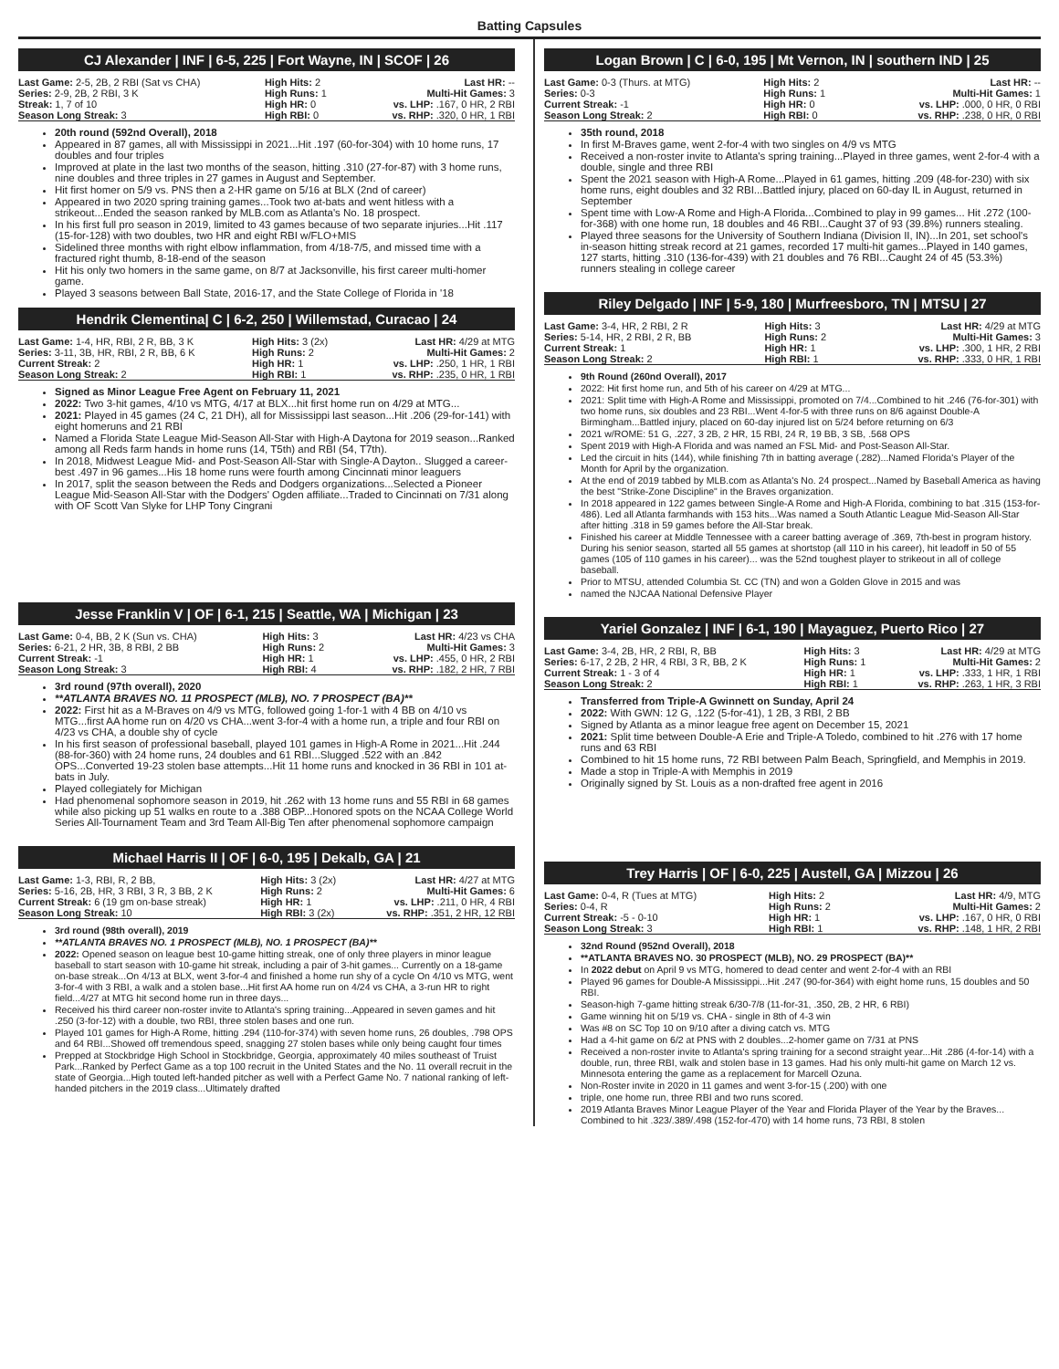Batting Capsules
CJ Alexander | INF | 6-5, 225 | Fort Wayne, IN | SCOF | 26
| Last Game: 2-5, 2B, 2 RBI (Sat vs CHA) | High Hits: 2 | Last HR: -- |
| Series: 2-9, 2B, 2 RBI, 3 K | High Runs: 1 | Multi-Hit Games: 3 |
| Streak: 1, 7 of 10 | High HR: 0 | vs. LHP: .167, 0 HR, 2 RBI |
| Season Long Streak: 3 | High RBI: 0 | vs. RHP: .320, 0 HR, 1 RBI |
20th round (592nd Overall), 2018
Appeared in 87 games, all with Mississippi in 2021...Hit .197 (60-for-304) with 10 home runs, 17 doubles and four triples
Improved at plate in the last two months of the season, hitting .310 (27-for-87) with 3 home runs, nine doubles and three triples in 27 games in August and September.
Hit first homer on 5/9 vs. PNS then a 2-HR game on 5/16 at BLX (2nd of career)
Appeared in two 2020 spring training games...Took two at-bats and went hitless with a strikeout...Ended the season ranked by MLB.com as Atlanta's No. 18 prospect.
In his first full pro season in 2019, limited to 43 games because of two separate injuries...Hit .117 (15-for-128) with two doubles, two HR and eight RBI w/FLO+MIS
Sidelined three months with right elbow inflammation, from 4/18-7/5, and missed time with a fractured right thumb, 8-18-end of the season
Hit his only two homers in the same game, on 8/7 at Jacksonville, his first career multi-homer game.
Played 3 seasons between Ball State, 2016-17, and the State College of Florida in '18
Hendrik Clementina| C | 6-2, 250 | Willemstad, Curacao | 24
| Last Game: 1-4, HR, RBI, 2 R, BB, 3 K | High Hits: 3 (2x) | Last HR: 4/29 at MTG |
| Series: 3-11, 3B, HR, RBI, 2 R, BB, 6 K | High Runs: 2 | Multi-Hit Games: 2 |
| Current Streak: 2 | High HR: 1 | vs. LHP: .250, 1 HR, 1 RBI |
| Season Long Streak: 2 | High RBI: 1 | vs. RHP: .235, 0 HR, 1 RBI |
Signed as Minor League Free Agent on February 11, 2021
2022: Two 3-hit games, 4/10 vs MTG, 4/17 at BLX...hit first home run on 4/29 at MTG...
2021: Played in 45 games (24 C, 21 DH), all for Mississippi last season...Hit .206 (29-for-141) with eight homeruns and 21 RBI
Named a Florida State League Mid-Season All-Star with High-A Daytona for 2019 season...Ranked among all Reds farm hands in home runs (14, T5th) and RBI (54, T7th).
In 2018, Midwest League Mid- and Post-Season All-Star with Single-A Dayton.. Slugged a career-best .497 in 96 games...His 18 home runs were fourth among Cincinnati minor leaguers
In 2017, split the season between the Reds and Dodgers organizations...Selected a Pioneer League Mid-Season All-Star with the Dodgers' Ogden affiliate...Traded to Cincinnati on 7/31 along with OF Scott Van Slyke for LHP Tony Cingrani
Jesse Franklin V | OF | 6-1, 215 | Seattle, WA | Michigan | 23
| Last Game: 0-4, BB, 2 K (Sun vs. CHA) | High Hits: 3 | Last HR: 4/23 vs CHA |
| Series: 6-21, 2 HR, 3B, 8 RBI, 2 BB | High Runs: 2 | Multi-Hit Games: 3 |
| Current Streak: -1 | High HR: 1 | vs. LHP: .455, 0 HR, 2 RBI |
| Season Long Streak: 3 | High RBI: 4 | vs. RHP: .182, 2 HR, 7 RBI |
3rd round (97th overall), 2020
**ATLANTA BRAVES NO. 11 PROSPECT (MLB), NO. 7 PROSPECT (BA)**
2022: First hit as a M-Braves on 4/9 vs MTG, followed going 1-for-1 with 4 BB on 4/10 vs MTG...first AA home run on 4/20 vs CHA...went 3-for-4 with a home run, a triple and four RBI on 4/23 vs CHA, a double shy of cycle
In his first season of professional baseball, played 101 games in High-A Rome in 2021...Hit .244 (88-for-360) with 24 home runs, 24 doubles and 61 RBI...Slugged .522 with an .842 OPS...Converted 19-23 stolen base attempts...Hit 11 home runs and knocked in 36 RBI in 101 at-bats in July.
Played collegiately for Michigan
Had phenomenal sophomore season in 2019, hit .262 with 13 home runs and 55 RBI in 68 games while also picking up 51 walks en route to a .388 OBP...Honored spots on the NCAA College World Series All-Tournament Team and 3rd Team All-Big Ten after phenomenal sophomore campaign
Michael Harris II | OF | 6-0, 195 | Dekalb, GA | 21
| Last Game: 1-3, RBI, R, 2 BB, | High Hits: 3 (2x) | Last HR: 4/27 at MTG |
| Series: 5-16, 2B, HR, 3 RBI, 3 R, 3 BB, 2 K | High Runs: 2 | Multi-Hit Games: 6 |
| Current Streak: 6 (19 gm on-base streak) | High HR: 1 | vs. LHP: .211, 0 HR, 4 RBI |
| Season Long Streak: 10 | High RBI: 3 (2x) | vs. RHP: .351, 2 HR, 12 RBI |
3rd round (98th overall), 2019
**ATLANTA BRAVES NO. 1 PROSPECT (MLB), NO. 1 PROSPECT (BA)**
2022: Opened season on league best 10-game hitting streak, one of only three players in minor league baseball to start season with 10-game hit streak, including a pair of 3-hit games... Currently on a 18-game on-base streak...On 4/13 at BLX, went 3-for-4 and finished a home run shy of a cycle On 4/10 vs MTG, went 3-for-4 with 3 RBI, a walk and a stolen base...Hit first AA home run on 4/24 vs CHA, a 3-run HR to right field...4/27 at MTG hit second home run in three days...
Received his third career non-roster invite to Atlanta's spring training...Appeared in seven games and hit .250 (3-for-12) with a double, two RBI, three stolen bases and one run.
Played 101 games for High-A Rome, hitting .294 (110-for-374) with seven home runs, 26 doubles, .798 OPS and 64 RBI...Showed off tremendous speed, snagging 27 stolen bases while only being caught four times
Prepped at Stockbridge High School in Stockbridge, Georgia, approximately 40 miles southeast of Truist Park...Ranked by Perfect Game as a top 100 recruit in the United States and the No. 11 overall recruit in the state of Georgia...High touted left-handed pitcher as well with a Perfect Game No. 7 national ranking of left-handed pitchers in the 2019 class...Ultimately drafted
Logan Brown | C | 6-0, 195 | Mt Vernon, IN | southern IND | 25
| Last Game: 0-3 (Thurs. at MTG) | High Hits: 2 | Last HR: -- |
| Series: 0-3 | High Runs: 1 | Multi-Hit Games: 1 |
| Current Streak: -1 | High HR: 0 | vs. LHP: .000, 0 HR, 0 RBI |
| Season Long Streak: 2 | High RBI: 0 | vs. RHP: .238, 0 HR, 0 RBI |
35th round, 2018
In first M-Braves game, went 2-for-4 with two singles on 4/9 vs MTG
Received a non-roster invite to Atlanta's spring training...Played in three games, went 2-for-4 with a double, single and three RBI
Spent the 2021 season with High-A Rome...Played in 61 games, hitting .209 (48-for-230) with six home runs, eight doubles and 32 RBI...Battled injury, placed on 60-day IL in August, returned in September
Spent time with Low-A Rome and High-A Florida...Combined to play in 99 games... Hit .272 (100-for-368) with one home run, 18 doubles and 46 RBI...Caught 37 of 93 (39.8%) runners stealing.
Played three seasons for the University of Southern Indiana (Division II, IN)...In 201, set school's in-season hitting streak record at 21 games, recorded 17 multi-hit games...Played in 140 games, 127 starts, hitting .310 (136-for-439) with 21 doubles and 76 RBI...Caught 24 of 45 (53.3%) runners stealing in college career
Riley Delgado | INF | 5-9, 180 | Murfreesboro, TN | MTSU | 27
| Last Game: 3-4, HR, 2 RBI, 2 R | High Hits: 3 | Last HR: 4/29 at MTG |
| Series: 5-14, HR, 2 RBI, 2 R, BB | High Runs: 2 | Multi-Hit Games: 3 |
| Current Streak: 1 | High HR: 1 | vs. LHP: .300, 1 HR, 2 RBI |
| Season Long Streak: 2 | High RBI: 1 | vs. RHP: .333, 0 HR, 1 RBI |
9th Round (260nd Overall), 2017
2022: Hit first home run, and 5th of his career on 4/29 at MTG...
2021: Split time with High-A Rome and Mississippi, promoted on 7/4...Combined to hit .246 (76-for-301) with two home runs, six doubles and 23 RBI...Went 4-for-5 with three runs on 8/6 against Double-A Birmingham...Battled injury, placed on 60-day injured list on 5/24 before returning on 6/3
2021 w/ROME: 51 G, .227, 3 2B, 2 HR, 15 RBI, 24 R, 19 BB, 3 SB, .568 OPS
Spent 2019 with High-A Florida and was named an FSL Mid- and Post-Season All-Star.
Led the circuit in hits (144), while finishing 7th in batting average (.282)...Named Florida's Player of the Month for April by the organization.
At the end of 2019 tabbed by MLB.com as Atlanta's No. 24 prospect...Named by Baseball America as having the best "Strike-Zone Discipline" in the Braves organization.
In 2018 appeared in 122 games between Single-A Rome and High-A Florida, combining to bat .315 (153-for-486). Led all Atlanta farmhands with 153 hits...Was named a South Atlantic League Mid-Season All-Star after hitting .318 in 59 games before the All-Star break.
Finished his career at Middle Tennessee with a career batting average of .369, 7th-best in program history. During his senior season, started all 55 games at shortstop (all 110 in his career), hit leadoff in 50 of 55 games (105 of 110 games in his career)... was the 52nd toughest player to strikeout in all of college baseball.
Prior to MTSU, attended Columbia St. CC (TN) and won a Golden Glove in 2015 and was
named the NJCAA National Defensive Player
Yariel Gonzalez | INF | 6-1, 190 | Mayaguez, Puerto Rico | 27
| Last Game: 3-4, 2B, HR, 2 RBI, R, BB | High Hits: 3 | Last HR: 4/29 at MTG |
| Series: 6-17, 2 2B, 2 HR, 4 RBI, 3 R, BB, 2 K | High Runs: 1 | Multi-Hit Games: 2 |
| Current Streak: 1 - 3 of 4 | High HR: 1 | vs. LHP: .333, 1 HR, 1 RBI |
| Season Long Streak: 2 | High RBI: 1 | vs. RHP: .263, 1 HR, 3 RBI |
Transferred from Triple-A Gwinnett on Sunday, April 24
2022: With GWN: 12 G, .122 (5-for-41), 1 2B, 3 RBI, 2 BB
Signed by Atlanta as a minor league free agent on December 15, 2021
2021: Split time between Double-A Erie and Triple-A Toledo, combined to hit .276 with 17 home runs and 63 RBI
Combined to hit 15 home runs, 72 RBI between Palm Beach, Springfield, and Memphis in 2019.
Made a stop in Triple-A with Memphis in 2019
Originally signed by St. Louis as a non-drafted free agent in 2016
Trey Harris | OF | 6-0, 225 | Austell, GA | Mizzou | 26
| Last Game: 0-4, R (Tues at MTG) | High Hits: 2 | Last HR: 4/9, MTG |
| Series: 0-4, R | High Runs: 2 | Multi-Hit Games: 2 |
| Current Streak: -5 - 0-10 | High HR: 1 | vs. LHP: .167, 0 HR, 0 RBI |
| Season Long Streak: 3 | High RBI: 1 | vs. RHP: .148, 1 HR, 2 RBI |
32nd Round (952nd Overall), 2018
**ATLANTA BRAVES NO. 30 PROSPECT (MLB), NO. 29 PROSPECT (BA)**
In 2022 debut on April 9 vs MTG, homered to dead center and went 2-for-4 with an RBI
Played 96 games for Double-A Mississippi...Hit .247 (90-for-364) with eight home runs, 15 doubles and 50 RBI.
Season-high 7-game hitting streak 6/30-7/8 (11-for-31, .350, 2B, 2 HR, 6 RBI)
Game winning hit on 5/19 vs. CHA - single in 8th of 4-3 win
Was #8 on SC Top 10 on 9/10 after a diving catch vs. MTG
Had a 4-hit game on 6/2 at PNS with 2 doubles...2-homer game on 7/31 at PNS
Received a non-roster invite to Atlanta's spring training for a second straight year...Hit .286 (4-for-14) with a double, run, three RBI, walk and stolen base in 13 games. Had his only multi-hit game on March 12 vs. Minnesota entering the game as a replacement for Marcell Ozuna.
Non-Roster invite in 2020 in 11 games and went 3-for-15 (.200) with one
triple, one home run, three RBI and two runs scored.
2019 Atlanta Braves Minor League Player of the Year and Florida Player of the Year by the Braves... Combined to hit .323/.389/.498 (152-for-470) with 14 home runs, 73 RBI, 8 stolen